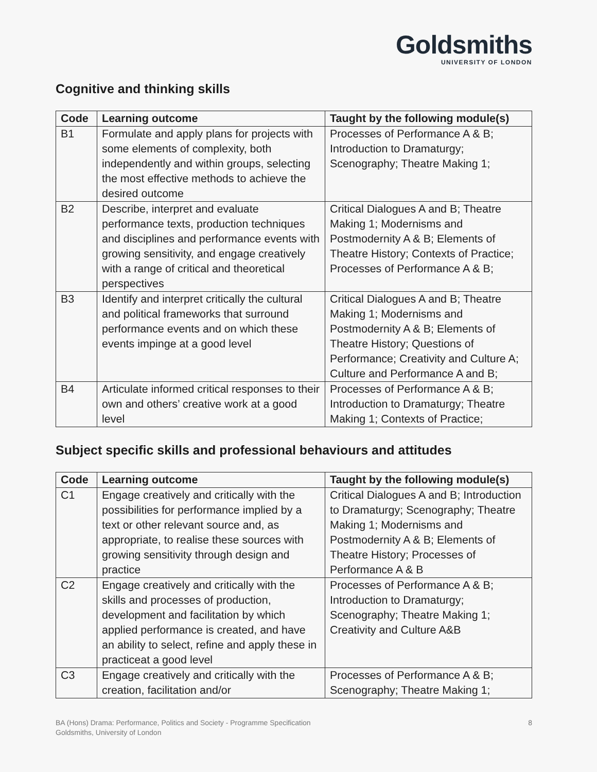Goldsmiths
UNIVERSITY OF LONDON
Cognitive and thinking skills
| Code | Learning outcome | Taught by the following module(s) |
| --- | --- | --- |
| B1 | Formulate and apply plans for projects with some elements of complexity, both independently and within groups, selecting the most effective methods to achieve the desired outcome | Processes of Performance A & B; Introduction to Dramaturgy; Scenography; Theatre Making 1; |
| B2 | Describe, interpret and evaluate performance texts, production techniques and disciplines and performance events with growing sensitivity, and engage creatively with a range of critical and theoretical perspectives | Critical Dialogues A and B; Theatre Making 1; Modernisms and Postmodernity A & B; Elements of Theatre History; Contexts of Practice; Processes of Performance A & B; |
| B3 | Identify and interpret critically the cultural and political frameworks that surround performance events and on which these events impinge at a good level | Critical Dialogues A and B; Theatre Making 1; Modernisms and Postmodernity A & B; Elements of Theatre History; Questions of Performance; Creativity and Culture A; Culture and Performance A and B; |
| B4 | Articulate informed critical responses to their own and others’ creative work at a good level | Processes of Performance A & B; Introduction to Dramaturgy; Theatre Making 1; Contexts of Practice; |
Subject specific skills and professional behaviours and attitudes
| Code | Learning outcome | Taught by the following module(s) |
| --- | --- | --- |
| C1 | Engage creatively and critically with the possibilities for performance implied by a text or other relevant source and, as appropriate, to realise these sources with growing sensitivity through design and practice | Critical Dialogues A and B; Introduction to Dramaturgy; Scenography; Theatre Making 1; Modernisms and Postmodernity A & B; Elements of Theatre History; Processes of Performance A & B |
| C2 | Engage creatively and critically with the skills and processes of production, development and facilitation by which applied performance is created, and have an ability to select, refine and apply these in practiceat a good level | Processes of Performance A & B; Introduction to Dramaturgy; Scenography; Theatre Making 1; Creativity and Culture A&B |
| C3 | Engage creatively and critically with the creation, facilitation and/or | Processes of Performance A & B; Scenography; Theatre Making 1; |
BA (Hons) Drama: Performance, Politics and Society - Programme Specification
Goldsmiths, University of London
8